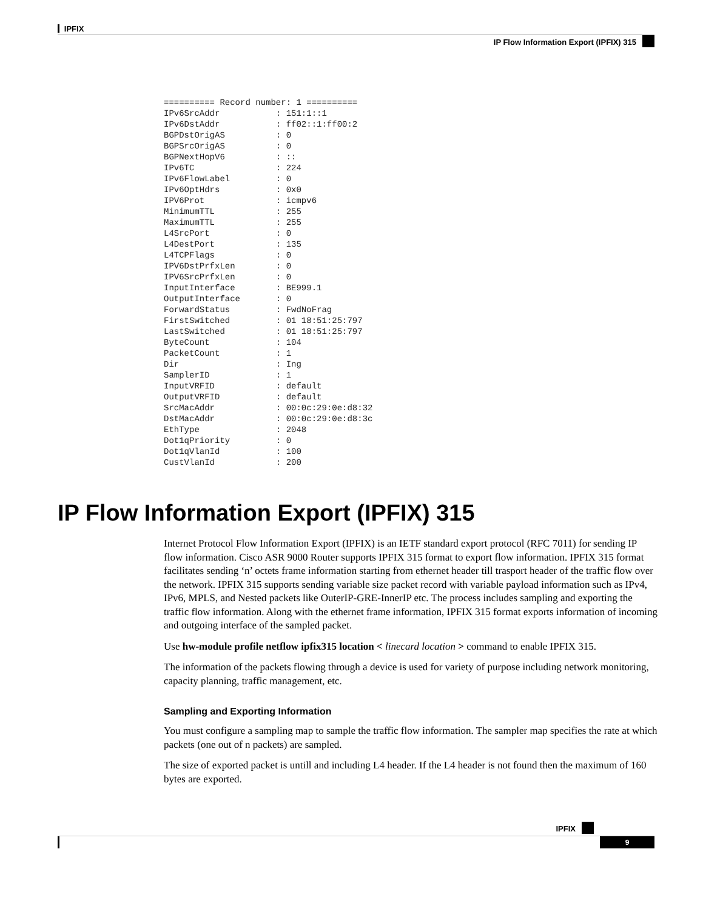IPFIX
IP Flow Information Export (IPFIX) 315
========== Record number: 1 ==========
IPv6SrcAddr           : 151:1::1
IPv6DstAddr           : ff02::1:ff00:2
BGPDstOrigAS          : 0
BGPSrcOrigAS          : 0
BGPNextHopV6          : ::
IPv6TC                : 224
IPv6FlowLabel         : 0
IPv6OptHdrs           : 0x0
IPV6Prot              : icmpv6
MinimumTTL            : 255
MaximumTTL            : 255
L4SrcPort             : 0
L4DestPort            : 135
L4TCPFlags            : 0
IPV6DstPrfxLen        : 0
IPV6SrcPrfxLen        : 0
InputInterface        : BE999.1
OutputInterface       : 0
ForwardStatus         : FwdNoFrag
FirstSwitched         : 01 18:51:25:797
LastSwitched          : 01 18:51:25:797
ByteCount             : 104
PacketCount           : 1
Dir                   : Ing
SamplerID             : 1
InputVRFID            : default
OutputVRFID           : default
SrcMacAddr            : 00:0c:29:0e:d8:32
DstMacAddr            : 00:0c:29:0e:d8:3c
EthType               : 2048
Dot1qPriority         : 0
Dot1qVlanId           : 100
CustVlanId            : 200
IP Flow Information Export (IPFIX) 315
Internet Protocol Flow Information Export (IPFIX) is an IETF standard export protocol (RFC 7011) for sending IP flow information. Cisco ASR 9000 Router supports IPFIX 315 format to export flow information. IPFIX 315 format facilitates sending ‘n’ octets frame information starting from ethernet header till trasport header of the traffic flow over the network. IPFIX 315 supports sending variable size packet record with variable payload information such as IPv4, IPv6, MPLS, and Nested packets like OuterIP-GRE-InnerIP etc. The process includes sampling and exporting the traffic flow information. Along with the ethernet frame information, IPFIX 315 format exports information of incoming and outgoing interface of the sampled packet.
Use hw-module profile netflow ipfix315 location < linecard location > command to enable IPFIX 315.
The information of the packets flowing through a device is used for variety of purpose including network monitoring, capacity planning, traffic management, etc.
Sampling and Exporting Information
You must configure a sampling map to sample the traffic flow information. The sampler map specifies the rate at which packets (one out of n packets) are sampled.
The size of exported packet is untill and including L4 header. If the L4 header is not found then the maximum of 160 bytes are exported.
IPFIX
9